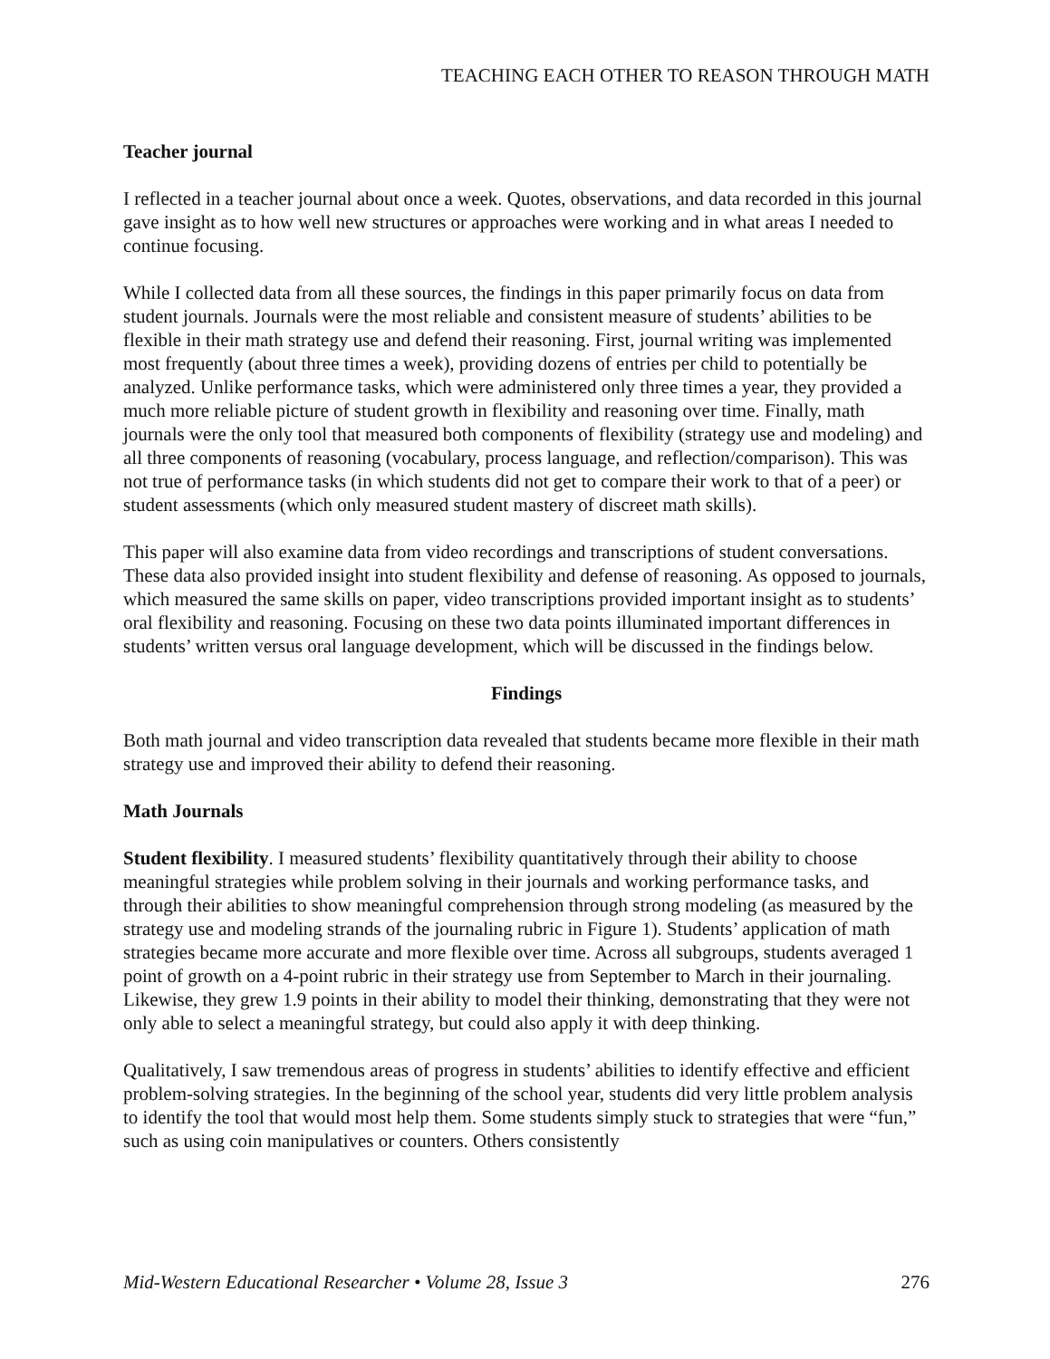TEACHING EACH OTHER TO REASON THROUGH MATH
Teacher journal
I reflected in a teacher journal about once a week. Quotes, observations, and data recorded in this journal gave insight as to how well new structures or approaches were working and in what areas I needed to continue focusing.
While I collected data from all these sources, the findings in this paper primarily focus on data from student journals. Journals were the most reliable and consistent measure of students’ abilities to be flexible in their math strategy use and defend their reasoning. First, journal writing was implemented most frequently (about three times a week), providing dozens of entries per child to potentially be analyzed. Unlike performance tasks, which were administered only three times a year, they provided a much more reliable picture of student growth in flexibility and reasoning over time. Finally, math journals were the only tool that measured both components of flexibility (strategy use and modeling) and all three components of reasoning (vocabulary, process language, and reflection/comparison). This was not true of performance tasks (in which students did not get to compare their work to that of a peer) or student assessments (which only measured student mastery of discreet math skills).
This paper will also examine data from video recordings and transcriptions of student conversations. These data also provided insight into student flexibility and defense of reasoning. As opposed to journals, which measured the same skills on paper, video transcriptions provided important insight as to students’ oral flexibility and reasoning. Focusing on these two data points illuminated important differences in students’ written versus oral language development, which will be discussed in the findings below.
Findings
Both math journal and video transcription data revealed that students became more flexible in their math strategy use and improved their ability to defend their reasoning.
Math Journals
Student flexibility. I measured students’ flexibility quantitatively through their ability to choose meaningful strategies while problem solving in their journals and working performance tasks, and through their abilities to show meaningful comprehension through strong modeling (as measured by the strategy use and modeling strands of the journaling rubric in Figure 1). Students’ application of math strategies became more accurate and more flexible over time. Across all subgroups, students averaged 1 point of growth on a 4-point rubric in their strategy use from September to March in their journaling. Likewise, they grew 1.9 points in their ability to model their thinking, demonstrating that they were not only able to select a meaningful strategy, but could also apply it with deep thinking.
Qualitatively, I saw tremendous areas of progress in students’ abilities to identify effective and efficient problem-solving strategies. In the beginning of the school year, students did very little problem analysis to identify the tool that would most help them. Some students simply stuck to strategies that were “fun,” such as using coin manipulatives or counters. Others consistently
Mid-Western Educational Researcher • Volume 28, Issue 3 276